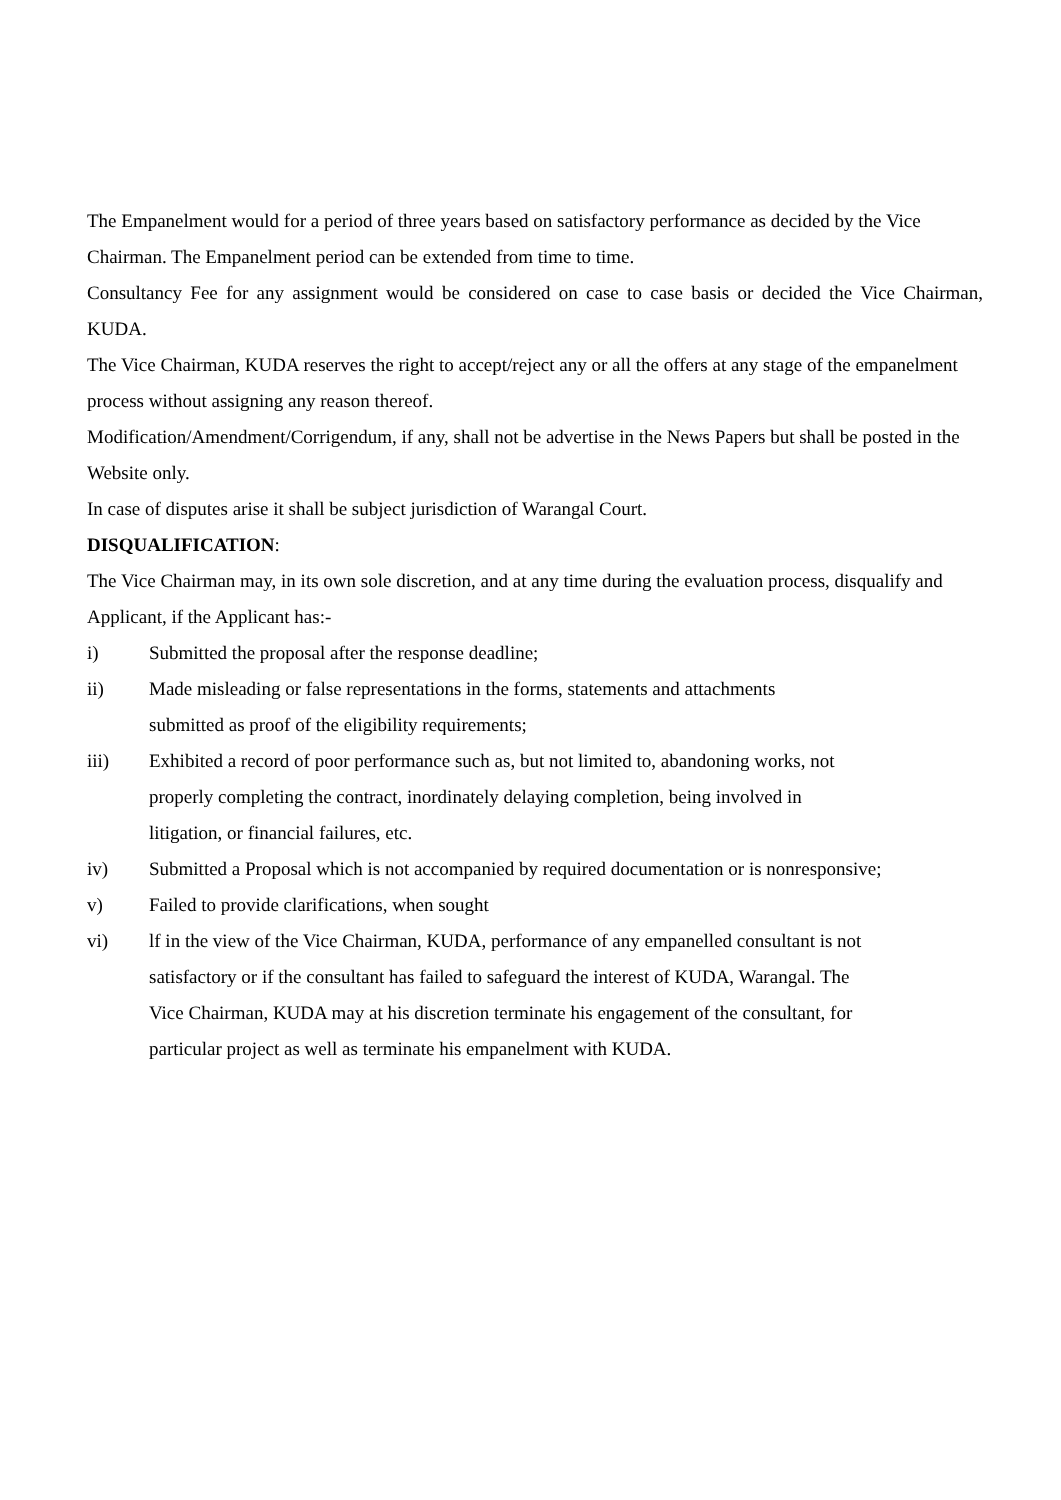The Empanelment would for a period of three years based on satisfactory performance as decided by the Vice Chairman. The Empanelment period can be extended from time to time.
Consultancy Fee for any assignment would be considered on case to case basis or decided the Vice Chairman, KUDA.
The Vice Chairman, KUDA reserves the right to accept/reject any or all the offers at any stage of the empanelment process without assigning any reason thereof.
Modification/Amendment/Corrigendum, if any, shall not be advertise in the News Papers but shall be posted in the Website only.
In case of disputes arise it shall be subject jurisdiction of Warangal Court.
DISQUALIFICATION:
The Vice Chairman may, in its own sole discretion, and at any time during the evaluation process, disqualify and Applicant, if the Applicant has:-
i) Submitted the proposal after the response deadline;
ii) Made misleading or false representations in the forms, statements and attachments
submitted as proof of the eligibility requirements;
iii) Exhibited a record of poor performance such as, but not limited to, abandoning works, not
properly completing the contract, inordinately delaying completion, being involved in
litigation, or financial failures, etc.
iv) Submitted a Proposal which is not accompanied by required documentation or is nonresponsive;
v) Failed to provide clarifications, when sought
vi) lf in the view of the Vice Chairman, KUDA, performance of any empanelled consultant is not
satisfactory or if the consultant has failed to safeguard the interest of KUDA, Warangal. The
Vice Chairman, KUDA may at his discretion terminate his engagement of the consultant, for
particular project as well as terminate his empanelment with KUDA.